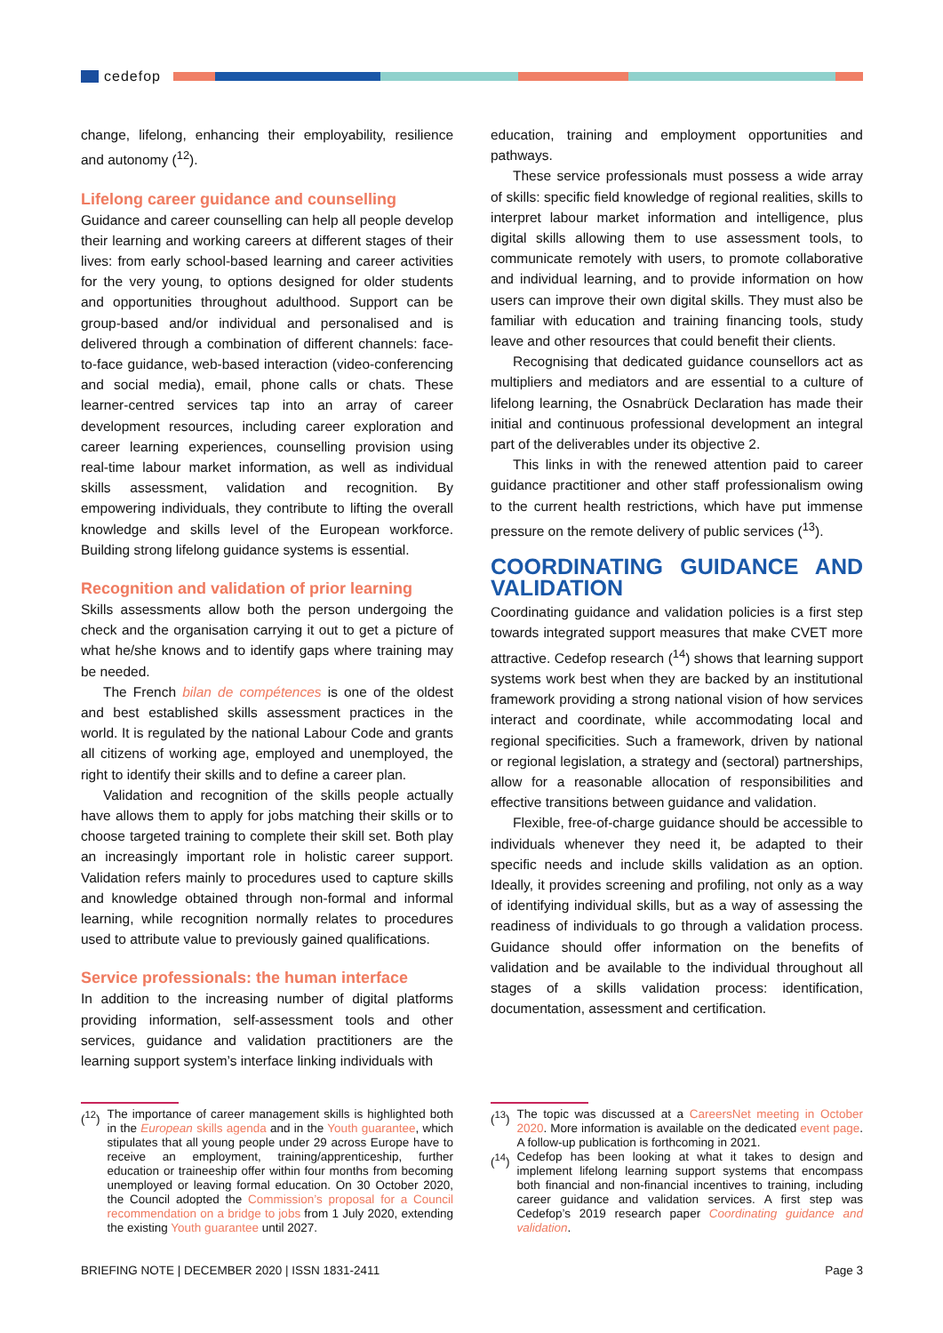cedefop
change, lifelong, enhancing their employability, resilience and autonomy (<sup>12</sup>).
Lifelong career guidance and counselling
Guidance and career counselling can help all people develop their learning and working careers at different stages of their lives: from early school-based learning and career activities for the very young, to options designed for older students and opportunities throughout adulthood. Support can be group-based and/or individual and personalised and is delivered through a combination of different channels: face-to-face guidance, web-based interaction (video-conferencing and social media), email, phone calls or chats. These learner-centred services tap into an array of career development resources, including career exploration and career learning experiences, counselling provision using real-time labour market information, as well as individual skills assessment, validation and recognition. By empowering individuals, they contribute to lifting the overall knowledge and skills level of the European workforce. Building strong lifelong guidance systems is essential.
Recognition and validation of prior learning
Skills assessments allow both the person undergoing the check and the organisation carrying it out to get a picture of what he/she knows and to identify gaps where training may be needed.
The French bilan de compétences is one of the oldest and best established skills assessment practices in the world. It is regulated by the national Labour Code and grants all citizens of working age, employed and unemployed, the right to identify their skills and to define a career plan.
Validation and recognition of the skills people actually have allows them to apply for jobs matching their skills or to choose targeted training to complete their skill set. Both play an increasingly important role in holistic career support. Validation refers mainly to procedures used to capture skills and knowledge obtained through non-formal and informal learning, while recognition normally relates to procedures used to attribute value to previously gained qualifications.
Service professionals: the human interface
In addition to the increasing number of digital platforms providing information, self-assessment tools and other services, guidance and validation practitioners are the learning support system’s interface linking individuals with
education, training and employment opportunities and pathways.
These service professionals must possess a wide array of skills: specific field knowledge of regional realities, skills to interpret labour market information and intelligence, plus digital skills allowing them to use assessment tools, to communicate remotely with users, to promote collaborative and individual learning, and to provide information on how users can improve their own digital skills. They must also be familiar with education and training financing tools, study leave and other resources that could benefit their clients.
Recognising that dedicated guidance counsellors act as multipliers and mediators and are essential to a culture of lifelong learning, the Osnabrück Declaration has made their initial and continuous professional development an integral part of the deliverables under its objective 2.
This links in with the renewed attention paid to career guidance practitioner and other staff professionalism owing to the current health restrictions, which have put immense pressure on the remote delivery of public services (<sup>13</sup>).
COORDINATING GUIDANCE AND VALIDATION
Coordinating guidance and validation policies is a first step towards integrated support measures that make CVET more attractive. Cedefop research (<sup>14</sup>) shows that learning support systems work best when they are backed by an institutional framework providing a strong national vision of how services interact and coordinate, while accommodating local and regional specificities. Such a framework, driven by national or regional legislation, a strategy and (sectoral) partnerships, allow for a reasonable allocation of responsibilities and effective transitions between guidance and validation.
Flexible, free-of-charge guidance should be accessible to individuals whenever they need it, be adapted to their specific needs and include skills validation as an option. Ideally, it provides screening and profiling, not only as a way of identifying individual skills, but as a way of assessing the readiness of individuals to go through a validation process. Guidance should offer information on the benefits of validation and be available to the individual throughout all stages of a skills validation process: identification, documentation, assessment and certification.
(<sup>12</sup>) The importance of career management skills is highlighted both in the European skills agenda and in the Youth guarantee, which stipulates that all young people under 29 across Europe have to receive an employment, training/apprenticeship, further education or traineeship offer within four months from becoming unemployed or leaving formal education. On 30 October 2020, the Council adopted the Commission’s proposal for a Council recommendation on a bridge to jobs from 1 July 2020, extending the existing Youth guarantee until 2027.
(<sup>13</sup>) The topic was discussed at a CareersNet meeting in October 2020. More information is available on the dedicated event page. A follow-up publication is forthcoming in 2021.
(<sup>14</sup>) Cedefop has been looking at what it takes to design and implement lifelong learning support systems that encompass both financial and non-financial incentives to training, including career guidance and validation services. A first step was Cedefop’s 2019 research paper Coordinating guidance and validation.
BRIEFING NOTE | DECEMBER 2020 | ISSN 1831-2411 Page 3